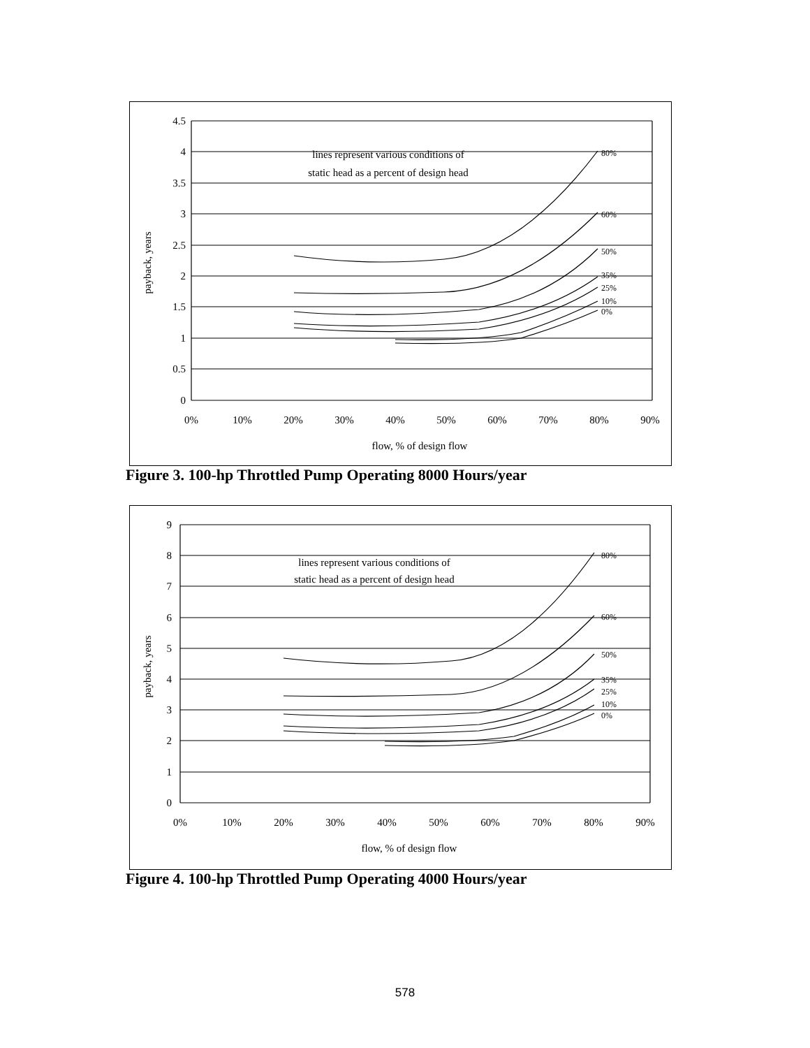4.5
4
3.5
3
2.5
2
1.5
1
0.5
0
0%
10%
20%
30%
40%
50%
60%
70%
80%
90%
flow, % of design flow
lines represent various conditions of
static head as a percent of design head
payback, years
80%
60%
50%
35%
25%
10%
0%
Figure 3. 100-hp Throttled Pump Operating 8000 Hours/year
9
8
7
6
5
4
3
2
1
0
0%
10%
20%
30%
40%
50%
60%
70%
80%
90%
flow, % of design flow
lines represent various conditions of
static head as a percent of design head
payback, years
80%
60%
50%
35%
25%
10%
0%
Figure 4. 100-hp Throttled Pump Operating 4000 Hours/year
578